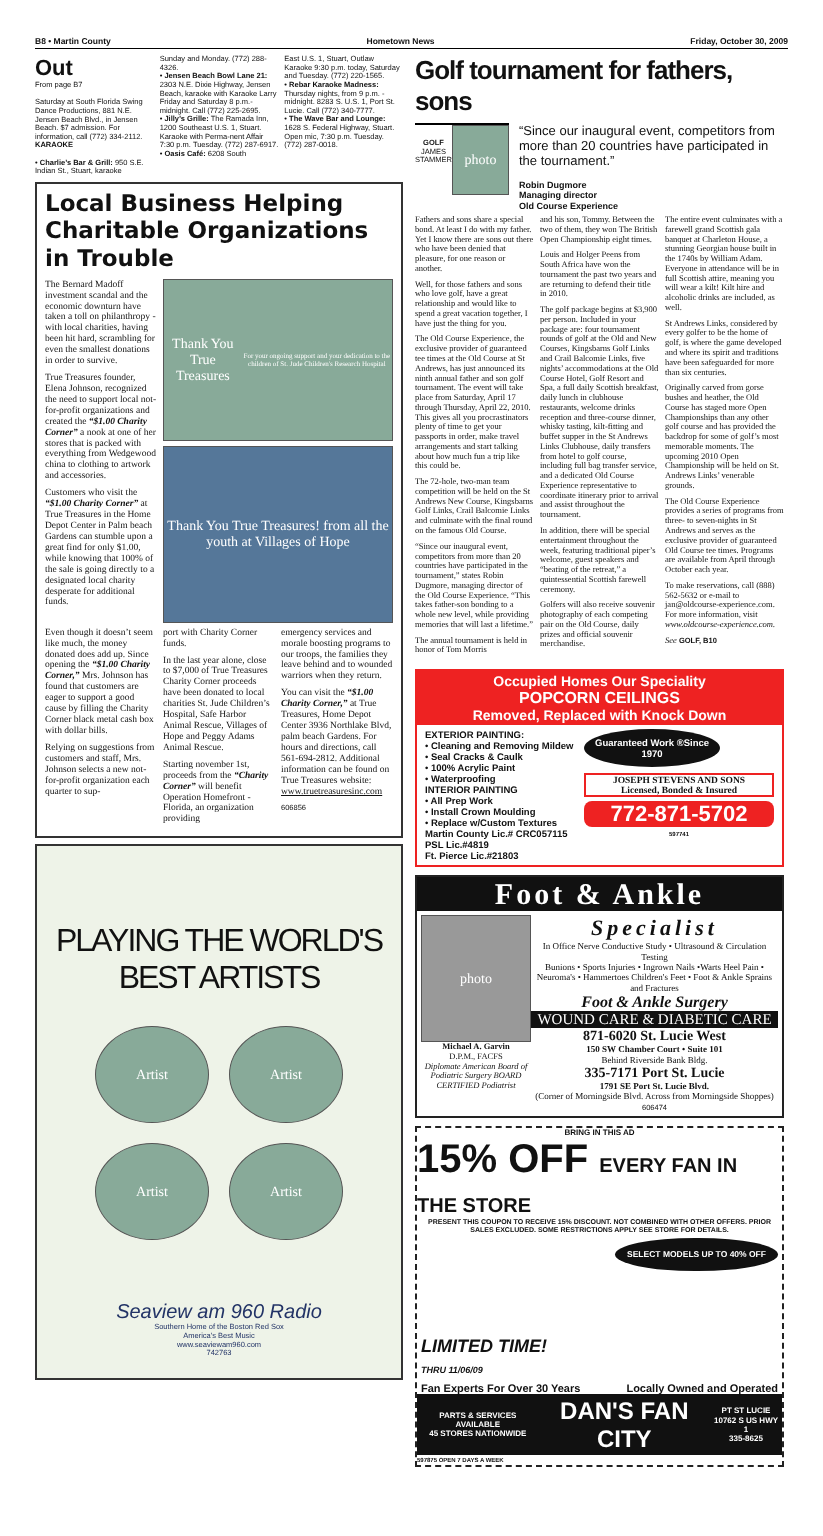B8 • Martin County Hometown News Friday, October 30, 2009
Out
From page B7
Saturday at South Florida Swing Dance Productions, 881 N.E. Jensen Beach Blvd., in Jensen Beach. $7 admission. For information, call (772) 334-2112.
KARAOKE
• Charlie’s Bar & Grill: 950 S.E. Indian St., Stuart, karaoke
Sunday and Monday. (772) 288-4326.
• Jensen Beach Bowl Lane 21: 2303 N.E. Dixie Highway, Jensen Beach, karaoke with Karaoke Larry Friday and Saturday 8 p.m.-midnight. Call (772) 225-2695.
• Jilly’s Grille: The Ramada Inn, 1200 Southeast U.S. 1, Stuart. Karaoke with Perma-nent Affair 7:30 p.m. Tuesday. (772) 287-6917.
• Oasis Café: 6208 South
East U.S. 1, Stuart, Outlaw Karaoke 9:30 p.m. today, Saturday and Tuesday. (772) 220-1565.
• Rebar Karaoke Madness: Thursday nights, from 9 p.m. - midnight. 8283 S. U.S. 1, Port St. Lucie. Call (772) 340-7777.
• The Wave Bar and Lounge: 1628 S. Federal Highway, Stuart. Open mic, 7:30 p.m. Tuesday. (772) 287-0018.
Local Business Helping Charitable Organizations in Trouble
The Bernard Madoff investment scandal and the economic downturn have taken a toll on philanthropy - with local charities, having been hit hard, scrambling for even the smallest donations in order to survive.
True Treasures founder, Elena Johnson, recognized the need to support local not-for-profit organizations and created the “$1.00 Charity Corner” a nook at one of her stores that is packed with everything from Wedgewood china to clothing to artwork and accessories.
Customers who visit the “$1.00 Charity Corner” at True Treasures in the Home Depot Center in Palm beach Gardens can stumble upon a great find for only $1.00, while knowing that 100% of the sale is going directly to a designated local charity desperate for additional funds.
Thank You True Treasures
For your ongoing support and your dedication to the children of St. Jude Children's Research Hospital
Thank You True Treasures! from all the youth at Villages of Hope
Even though it doesn’t seem like much, the money donated does add up. Since opening the “$1.00 Charity Corner,” Mrs. Johnson has found that customers are eager to support a good cause by filling the Charity Corner black metal cash box with dollar bills.
Relying on suggestions from customers and staff, Mrs. Johnson selects a new not-for-profit organization each quarter to sup-
port with Charity Corner funds.
In the last year alone, close to $7,000 of True Treasures Charity Corner proceeds have been donated to local charities St. Jude Children’s Hospital, Safe Harbor Animal Rescue, Villages of Hope and Peggy Adams Animal Rescue.
Starting november 1st, proceeds from the “Charity Corner” will benefit Operation Homefront - Florida, an organization providing
emergency services and morale boosting programs to our troops, the families they leave behind and to wounded warriors when they return.
You can visit the “$1.00 Charity Corner,” at True Treasures, Home Depot Center 3936 Northlake Blvd, palm beach Gardens. For hours and directions, call 561-694-2812. Additional information can be found on True Treasures website: www.truetreasuresinc.com
606856
PLAYING THE WORLD'S BEST ARTISTS
Artist
Artist
Artist
Artist
Seaview am 960 Radio
Southern Home of the Boston Red Sox
America's Best Music
www.seaviewam960.com
742763
Golf tournament for fathers, sons
GOLF
JAMES STAMMER
photo
“Since our inaugural event, competitors from more than 20 countries have participated in the tournament.”
Robin Dugmore
Managing director
Old Course Experience
Fathers and sons share a special bond. At least I do with my father. Yet I know there are sons out there who have been denied that pleasure, for one reason or another.
Well, for those fathers and sons who love golf, have a great relationship and would like to spend a great vacation together, I have just the thing for you.
The Old Course Experience, the exclusive provider of guaranteed tee times at the Old Course at St Andrews, has just announced its ninth annual father and son golf tournament. The event will take place from Saturday, April 17 through Thursday, April 22, 2010. This gives all you procrastinators plenty of time to get your passports in order, make travel arrangements and start talking about how much fun a trip like this could be.
The 72-hole, two-man team competition will be held on the St Andrews New Course, Kingsbarns Golf Links, Crail Balcomie Links and culminate with the final round on the famous Old Course.
“Since our inaugural event, competitors from more than 20 countries have participated in the tournament,” states Robin Dugmore, managing director of the Old Course Experience. “This takes father-son bonding to a whole new level, while providing memories that will last a lifetime.”
The annual tournament is held in honor of Tom Morris
and his son, Tommy. Between the two of them, they won The British Open Championship eight times.
Louis and Holger Peens from South Africa have won the tournament the past two years and are returning to defend their title in 2010.
The golf package begins at $3,900 per person. Included in your package are: four tournament rounds of golf at the Old and New Courses, Kingsbarns Golf Links and Crail Balcomie Links, five nights’ accommodations at the Old Course Hotel, Golf Resort and Spa, a full daily Scottish breakfast, daily lunch in clubhouse restaurants, welcome drinks reception and three-course dinner, whisky tasting, kilt-fitting and buffet supper in the St Andrews Links Clubhouse, daily transfers from hotel to golf course, including full bag transfer service, and a dedicated Old Course Experience representative to coordinate itinerary prior to arrival and assist throughout the tournament.
In addition, there will be special entertainment throughout the week, featuring traditional piper’s welcome, guest speakers and “beating of the retreat,” a quintessential Scottish farewell ceremony.
Golfers will also receive souvenir photography of each competing pair on the Old Course, daily prizes and official souvenir merchandise.
The entire event culminates with a farewell grand Scottish gala banquet at Charleton House, a stunning Georgian house built in the 1740s by William Adam. Everyone in attendance will be in full Scottish attire, meaning you will wear a kilt! Kilt hire and alcoholic drinks are included, as well.
St Andrews Links, considered by every golfer to be the home of golf, is where the game developed and where its spirit and traditions have been safeguarded for more than six centuries.
Originally carved from gorse bushes and heather, the Old Course has staged more Open Championships than any other golf course and has provided the backdrop for some of golf’s most memorable moments. The upcoming 2010 Open Championship will be held on St. Andrews Links’ venerable grounds.
The Old Course Experience provides a series of programs from three- to seven-nights in St Andrews and serves as the exclusive provider of guaranteed Old Course tee times. Programs are available from April through October each year.
To make reservations, call (888) 562-5632 or e-mail to jan@oldcourse-experience.com. For more information, visit www.oldcourse-experience.com.
See GOLF, B10
Occupied Homes Our Speciality
POPCORN CEILINGS
Removed, Replaced with Knock Down
EXTERIOR PAINTING:
• Cleaning and Removing Mildew
• Seal Cracks & Caulk
• 100% Acrylic Paint
• Waterproofing
INTERIOR PAINTING
• All Prep Work
• Install Crown Moulding
• Replace w/Custom Textures
Martin County Lic.# CRC057115
PSL Lic.#4819
Ft. Pierce Lic.#21803
Guaranteed Work ®Since 1970
JOSEPH STEVENS AND SONS
Licensed, Bonded & Insured
772-871-5702
597741
Foot & Ankle
photo
Michael A. Garvin
D.P.M., FACFS
Diplomate American Board of Podiatric Surgery BOARD CERTIFIED Podiatrist
Specialist
In Office Nerve Conductive Study • Ultrasound & Circulation Testing
Bunions • Sports Injuries • Ingrown Nails •Warts Heel Pain • Neuroma's • Hammertoes Children's Feet • Foot & Ankle Sprains and Fractures
Foot & Ankle Surgery
WOUND CARE & DIABETIC CARE
871-6020 St. Lucie West
150 SW Chamber Court • Suite 101
Behind Riverside Bank Bldg.
335-7171 Port St. Lucie
1791 SE Port St. Lucie Blvd.
(Corner of Morningside Blvd. Across from Morningside Shoppes)
606474
BRING IN THIS AD
15% OFF EVERY FAN IN THE STORE
PRESENT THIS COUPON TO RECEIVE 15% DISCOUNT. NOT COMBINED WITH OTHER OFFERS. PRIOR SALES EXCLUDED. SOME RESTRICTIONS APPLY SEE STORE FOR DETAILS.
LIMITED TIME!
THRU 11/06/09
SELECT MODELS UP TO 40% OFF
Fan Experts For Over 30 Years Locally Owned and Operated
PARTS & SERVICES AVAILABLE
45 STORES NATIONWIDE DAN'S FAN CITY PT ST LUCIE
10762 S US HWY 1
335-8625
597875 OPEN 7 DAYS A WEEK